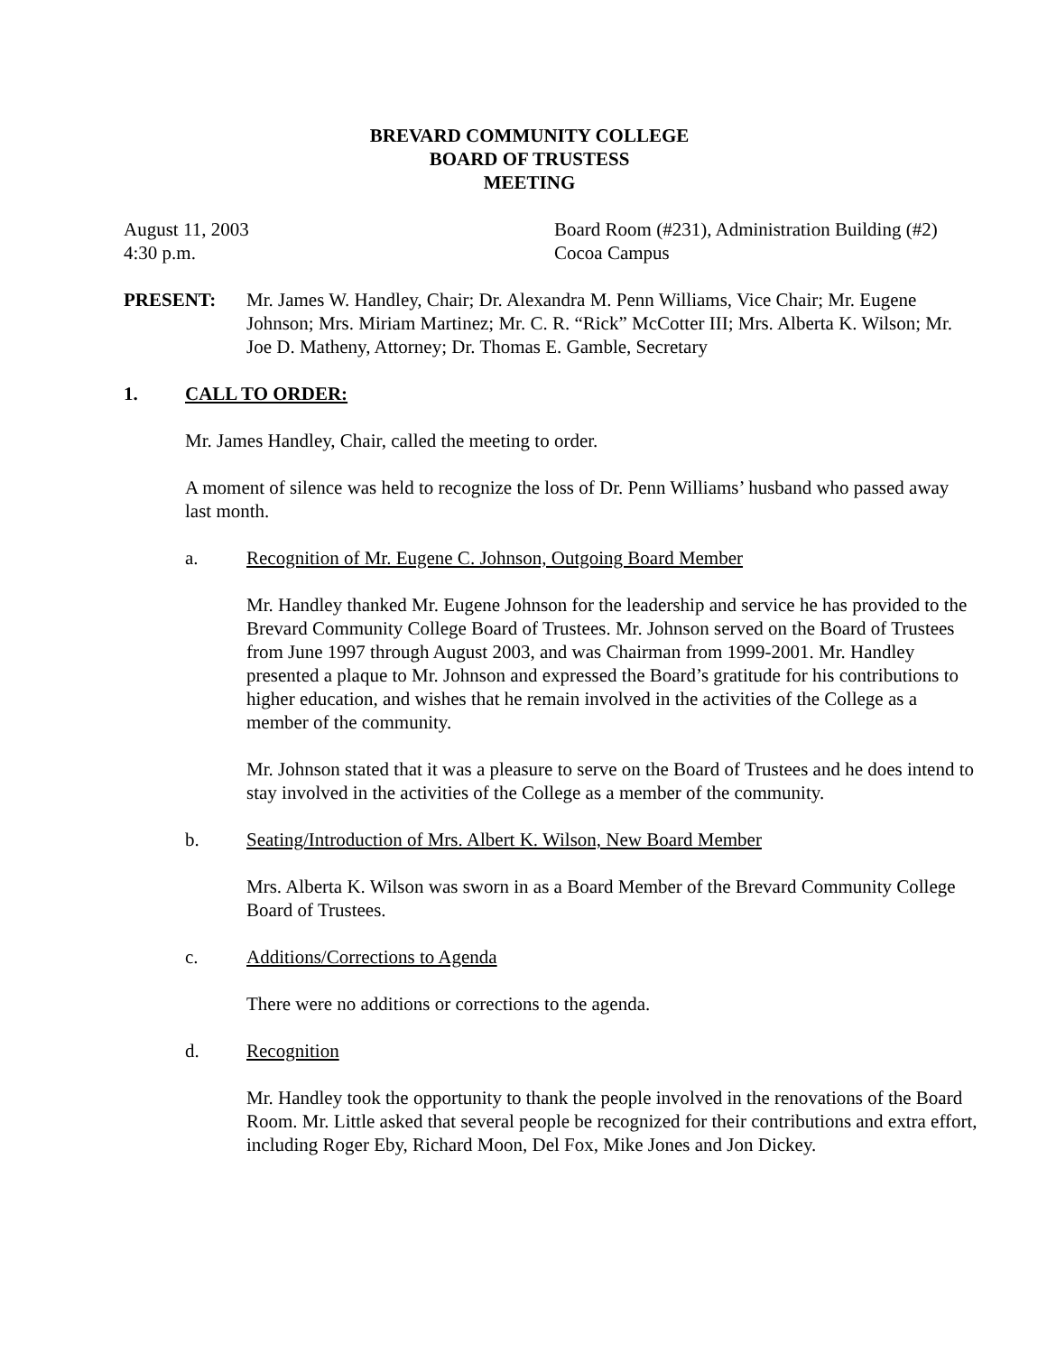BREVARD COMMUNITY COLLEGE
BOARD OF TRUSTESS
MEETING
August 11, 2003
4:30 p.m.
Board Room (#231), Administration Building (#2)
Cocoa Campus
PRESENT: Mr. James W. Handley, Chair; Dr. Alexandra M. Penn Williams, Vice Chair; Mr. Eugene Johnson; Mrs. Miriam Martinez; Mr. C. R. “Rick” McCotter III; Mrs. Alberta K. Wilson; Mr. Joe D. Matheny, Attorney; Dr. Thomas E. Gamble, Secretary
1. CALL TO ORDER:
Mr. James Handley, Chair, called the meeting to order.
A moment of silence was held to recognize the loss of Dr. Penn Williams’ husband who passed away last month.
a. Recognition of Mr. Eugene C. Johnson, Outgoing Board Member
Mr. Handley thanked Mr. Eugene Johnson for the leadership and service he has provided to the Brevard Community College Board of Trustees. Mr. Johnson served on the Board of Trustees from June 1997 through August 2003, and was Chairman from 1999-2001. Mr. Handley presented a plaque to Mr. Johnson and expressed the Board’s gratitude for his contributions to higher education, and wishes that he remain involved in the activities of the College as a member of the community.
Mr. Johnson stated that it was a pleasure to serve on the Board of Trustees and he does intend to stay involved in the activities of the College as a member of the community.
b. Seating/Introduction of Mrs. Albert K. Wilson, New Board Member
Mrs. Alberta K. Wilson was sworn in as a Board Member of the Brevard Community College Board of Trustees.
c. Additions/Corrections to Agenda
There were no additions or corrections to the agenda.
d. Recognition
Mr. Handley took the opportunity to thank the people involved in the renovations of the Board Room. Mr. Little asked that several people be recognized for their contributions and extra effort, including Roger Eby, Richard Moon, Del Fox, Mike Jones and Jon Dickey.